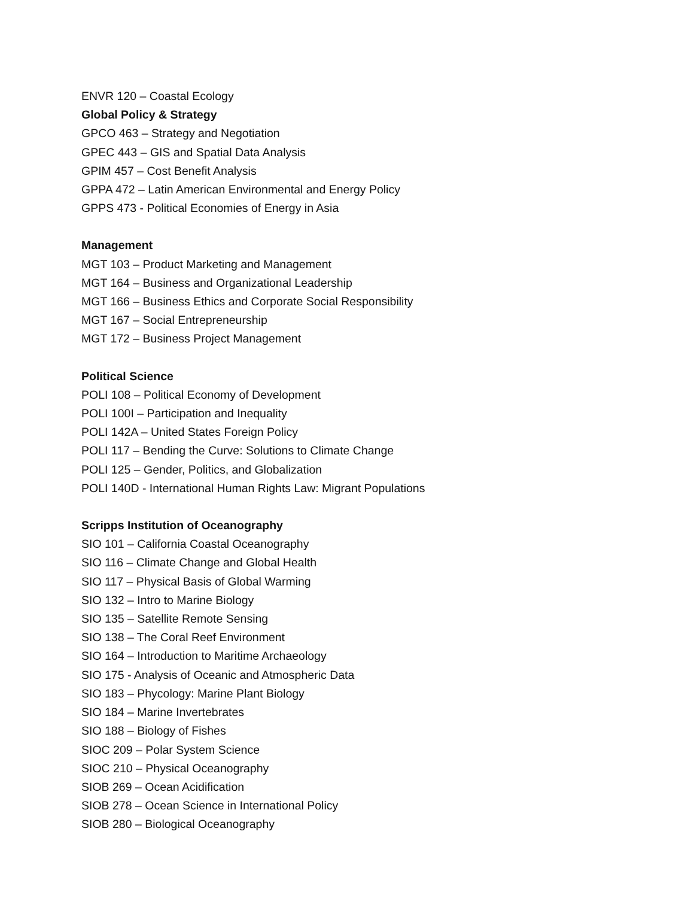ENVR 120 – Coastal Ecology
Global Policy & Strategy
GPCO 463 – Strategy and Negotiation
GPEC 443 – GIS and Spatial Data Analysis
GPIM 457 – Cost Benefit Analysis
GPPA 472 – Latin American Environmental and Energy Policy
GPPS 473 - Political Economies of Energy in Asia
Management
MGT 103 – Product Marketing and Management
MGT 164 – Business and Organizational Leadership
MGT 166 – Business Ethics and Corporate Social Responsibility
MGT 167 – Social Entrepreneurship
MGT 172 – Business Project Management
Political Science
POLI 108 – Political Economy of Development
POLI 100I – Participation and Inequality
POLI 142A – United States Foreign Policy
POLI 117 – Bending the Curve: Solutions to Climate Change
POLI 125 – Gender, Politics, and Globalization
POLI 140D - International Human Rights Law: Migrant Populations
Scripps Institution of Oceanography
SIO 101 – California Coastal Oceanography
SIO 116 – Climate Change and Global Health
SIO 117 – Physical Basis of Global Warming
SIO 132 – Intro to Marine Biology
SIO 135 – Satellite Remote Sensing
SIO 138 – The Coral Reef Environment
SIO 164 – Introduction to Maritime Archaeology
SIO 175 - Analysis of Oceanic and Atmospheric Data
SIO 183 – Phycology: Marine Plant Biology
SIO 184 – Marine Invertebrates
SIO 188 – Biology of Fishes
SIOC 209 – Polar System Science
SIOC 210 – Physical Oceanography
SIOB 269 – Ocean Acidification
SIOB 278 – Ocean Science in International Policy
SIOB 280 – Biological Oceanography